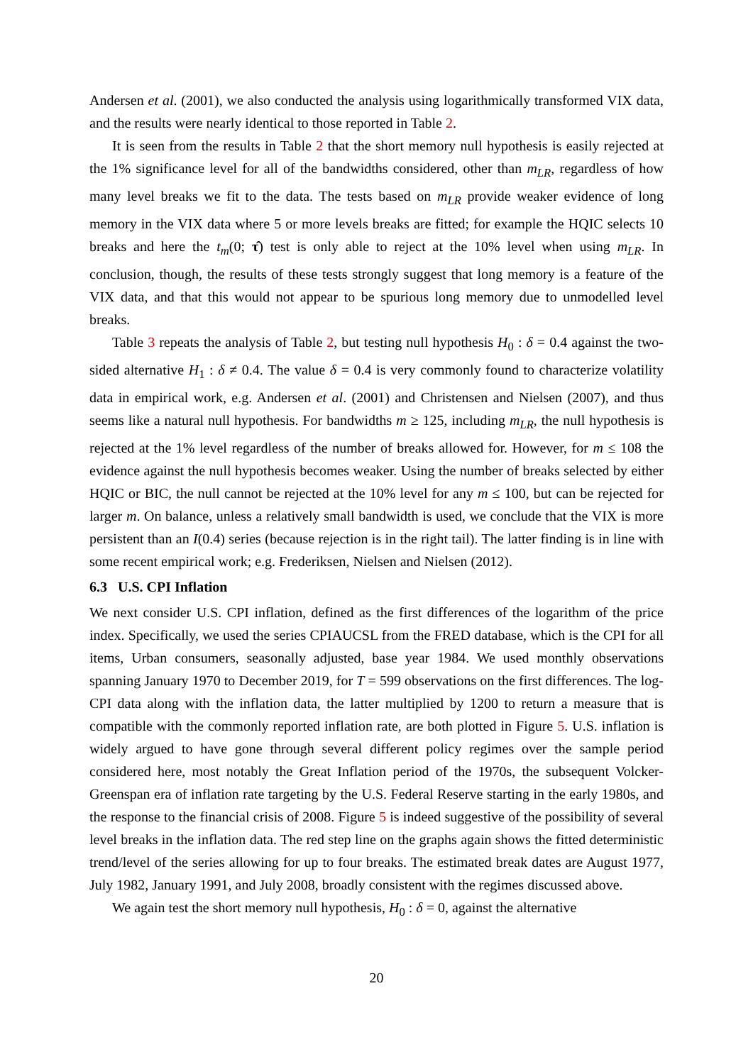Andersen et al. (2001), we also conducted the analysis using logarithmically transformed VIX data, and the results were nearly identical to those reported in Table 2.
It is seen from the results in Table 2 that the short memory null hypothesis is easily rejected at the 1% significance level for all of the bandwidths considered, other than m<sub>LR</sub>, regardless of how many level breaks we fit to the data. The tests based on m<sub>LR</sub> provide weaker evidence of long memory in the VIX data where 5 or more levels breaks are fitted; for example the HQIC selects 10 breaks and here the t<sub>m</sub>(0; τ̂) test is only able to reject at the 10% level when using m<sub>LR</sub>. In conclusion, though, the results of these tests strongly suggest that long memory is a feature of the VIX data, and that this would not appear to be spurious long memory due to unmodelled level breaks.
Table 3 repeats the analysis of Table 2, but testing null hypothesis H<sub>0</sub> : δ = 0.4 against the two-sided alternative H<sub>1</sub> : δ ≠ 0.4. The value δ = 0.4 is very commonly found to characterize volatility data in empirical work, e.g. Andersen et al. (2001) and Christensen and Nielsen (2007), and thus seems like a natural null hypothesis. For bandwidths m ≥ 125, including m<sub>LR</sub>, the null hypothesis is rejected at the 1% level regardless of the number of breaks allowed for. However, for m ≤ 108 the evidence against the null hypothesis becomes weaker. Using the number of breaks selected by either HQIC or BIC, the null cannot be rejected at the 10% level for any m ≤ 100, but can be rejected for larger m. On balance, unless a relatively small bandwidth is used, we conclude that the VIX is more persistent than an I(0.4) series (because rejection is in the right tail). The latter finding is in line with some recent empirical work; e.g. Frederiksen, Nielsen and Nielsen (2012).
6.3 U.S. CPI Inflation
We next consider U.S. CPI inflation, defined as the first differences of the logarithm of the price index. Specifically, we used the series CPIAUCSL from the FRED database, which is the CPI for all items, Urban consumers, seasonally adjusted, base year 1984. We used monthly observations spanning January 1970 to December 2019, for T = 599 observations on the first differences. The log-CPI data along with the inflation data, the latter multiplied by 1200 to return a measure that is compatible with the commonly reported inflation rate, are both plotted in Figure 5. U.S. inflation is widely argued to have gone through several different policy regimes over the sample period considered here, most notably the Great Inflation period of the 1970s, the subsequent Volcker-Greenspan era of inflation rate targeting by the U.S. Federal Reserve starting in the early 1980s, and the response to the financial crisis of 2008. Figure 5 is indeed suggestive of the possibility of several level breaks in the inflation data. The red step line on the graphs again shows the fitted deterministic trend/level of the series allowing for up to four breaks. The estimated break dates are August 1977, July 1982, January 1991, and July 2008, broadly consistent with the regimes discussed above.
We again test the short memory null hypothesis, H<sub>0</sub> : δ = 0, against the alternative
20